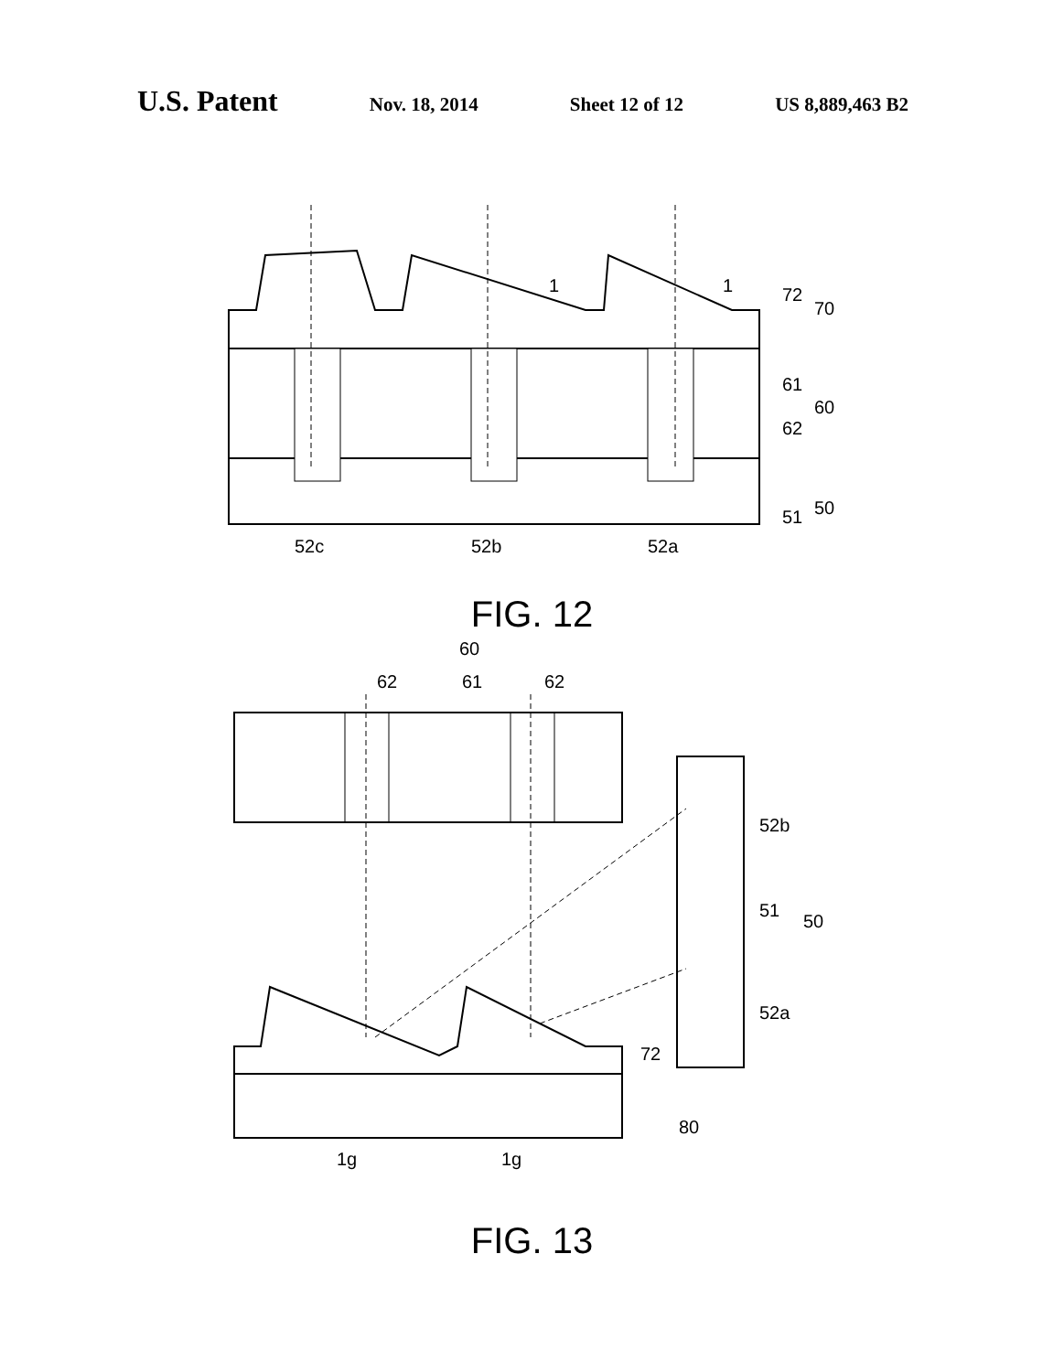U.S. Patent Nov. 18, 2014 Sheet 12 of 12 US 8,889,463 B2
52c
52b
52a
72
70
61
60
62
51
50
1
1
FIG. 12
60
62
61
62
52b
51
50
52a
72
80
1g
1g
FIG. 13